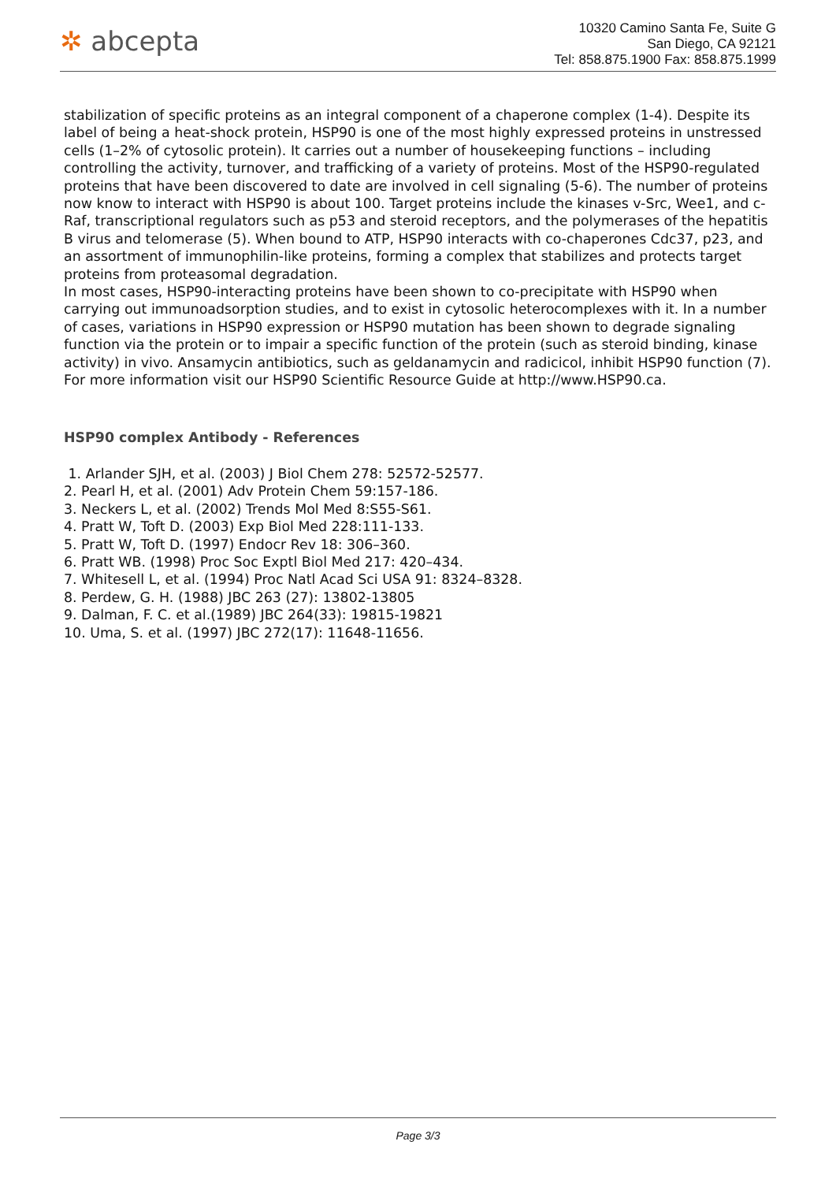✲ abcepta
10320 Camino Santa Fe, Suite G
San Diego, CA 92121
Tel: 858.875.1900 Fax: 858.875.1999
stabilization of specific proteins as an integral component of a chaperone complex (1-4). Despite its label of being a heat-shock protein, HSP90 is one of the most highly expressed proteins in unstressed cells (1–2% of cytosolic protein). It carries out a number of housekeeping functions – including controlling the activity, turnover, and trafficking of a variety of proteins. Most of the HSP90-regulated proteins that have been discovered to date are involved in cell signaling (5-6). The number of proteins now know to interact with HSP90 is about 100. Target proteins include the kinases v-Src, Wee1, and c-Raf, transcriptional regulators such as p53 and steroid receptors, and the polymerases of the hepatitis B virus and telomerase (5). When bound to ATP, HSP90 interacts with co-chaperones Cdc37, p23, and an assortment of immunophilin-like proteins, forming a complex that stabilizes and protects target proteins from proteasomal degradation.
In most cases, HSP90-interacting proteins have been shown to co-precipitate with HSP90 when carrying out immunoadsorption studies, and to exist in cytosolic heterocomplexes with it. In a number of cases, variations in HSP90 expression or HSP90 mutation has been shown to degrade signaling function via the protein or to impair a specific function of the protein (such as steroid binding, kinase activity) in vivo. Ansamycin antibiotics, such as geldanamycin and radicicol, inhibit HSP90 function (7). For more information visit our HSP90 Scientific Resource Guide at http://www.HSP90.ca.
HSP90 complex Antibody - References
1. Arlander SJH, et al. (2003) J Biol Chem 278: 52572-52577.
2. Pearl H, et al. (2001) Adv Protein Chem 59:157-186.
3. Neckers L, et al. (2002) Trends Mol Med 8:S55-S61.
4. Pratt W, Toft D. (2003) Exp Biol Med 228:111-133.
5. Pratt W, Toft D. (1997) Endocr Rev 18: 306–360.
6. Pratt WB. (1998) Proc Soc Exptl Biol Med 217: 420–434.
7. Whitesell L, et al. (1994) Proc Natl Acad Sci USA 91: 8324–8328.
8. Perdew, G. H. (1988) JBC 263 (27): 13802-13805
9. Dalman, F. C. et al.(1989) JBC 264(33): 19815-19821
10. Uma, S. et al. (1997) JBC 272(17): 11648-11656.
Page 3/3